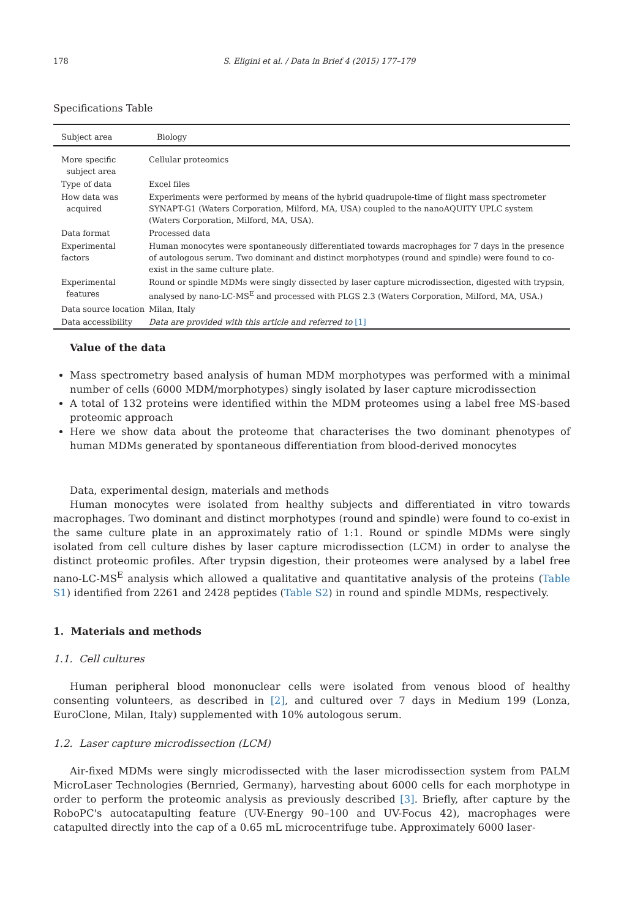178 S. Eligini et al. / Data in Brief 4 (2015) 177–179
Specifications Table
| Subject area | Biology |
| More specific subject area | Cellular proteomics |
| Type of data | Excel files |
| How data was acquired | Experiments were performed by means of the hybrid quadrupole-time of flight mass spectrometer SYNAPT-G1 (Waters Corporation, Milford, MA, USA) coupled to the nanoAQUITY UPLC system (Waters Corporation, Milford, MA, USA). |
| Data format | Processed data |
| Experimental factors | Human monocytes were spontaneously differentiated towards macrophages for 7 days in the presence of autologous serum. Two dominant and distinct morphotypes (round and spindle) were found to co-exist in the same culture plate. |
| Experimental features | Round or spindle MDMs were singly dissected by laser capture microdissection, digested with trypsin, analysed by nano-LC-MS<sup>E</sup> and processed with PLGS 2.3 (Waters Corporation, Milford, MA, USA.) |
| Data source location | Milan, Italy |
| Data accessibility | Data are provided with this article and referred to [1] |
Value of the data
Mass spectrometry based analysis of human MDM morphotypes was performed with a minimal number of cells (6000 MDM/morphotypes) singly isolated by laser capture microdissection
A total of 132 proteins were identified within the MDM proteomes using a label free MS-based proteomic approach
Here we show data about the proteome that characterises the two dominant phenotypes of human MDMs generated by spontaneous differentiation from blood-derived monocytes
Data, experimental design, materials and methods
Human monocytes were isolated from healthy subjects and differentiated in vitro towards macrophages. Two dominant and distinct morphotypes (round and spindle) were found to co-exist in the same culture plate in an approximately ratio of 1:1. Round or spindle MDMs were singly isolated from cell culture dishes by laser capture microdissection (LCM) in order to analyse the distinct proteomic profiles. After trypsin digestion, their proteomes were analysed by a label free nano-LC-MS<sup>E</sup> analysis which allowed a qualitative and quantitative analysis of the proteins (Table S1) identified from 2261 and 2428 peptides (Table S2) in round and spindle MDMs, respectively.
1. Materials and methods
1.1. Cell cultures
Human peripheral blood mononuclear cells were isolated from venous blood of healthy consenting volunteers, as described in [2], and cultured over 7 days in Medium 199 (Lonza, EuroClone, Milan, Italy) supplemented with 10% autologous serum.
1.2. Laser capture microdissection (LCM)
Air-fixed MDMs were singly microdissected with the laser microdissection system from PALM MicroLaser Technologies (Bernried, Germany), harvesting about 6000 cells for each morphotype in order to perform the proteomic analysis as previously described [3]. Briefly, after capture by the RoboPC's autocatapulting feature (UV-Energy 90–100 and UV-Focus 42), macrophages were catapulted directly into the cap of a 0.65 mL microcentrifuge tube. Approximately 6000 laser-